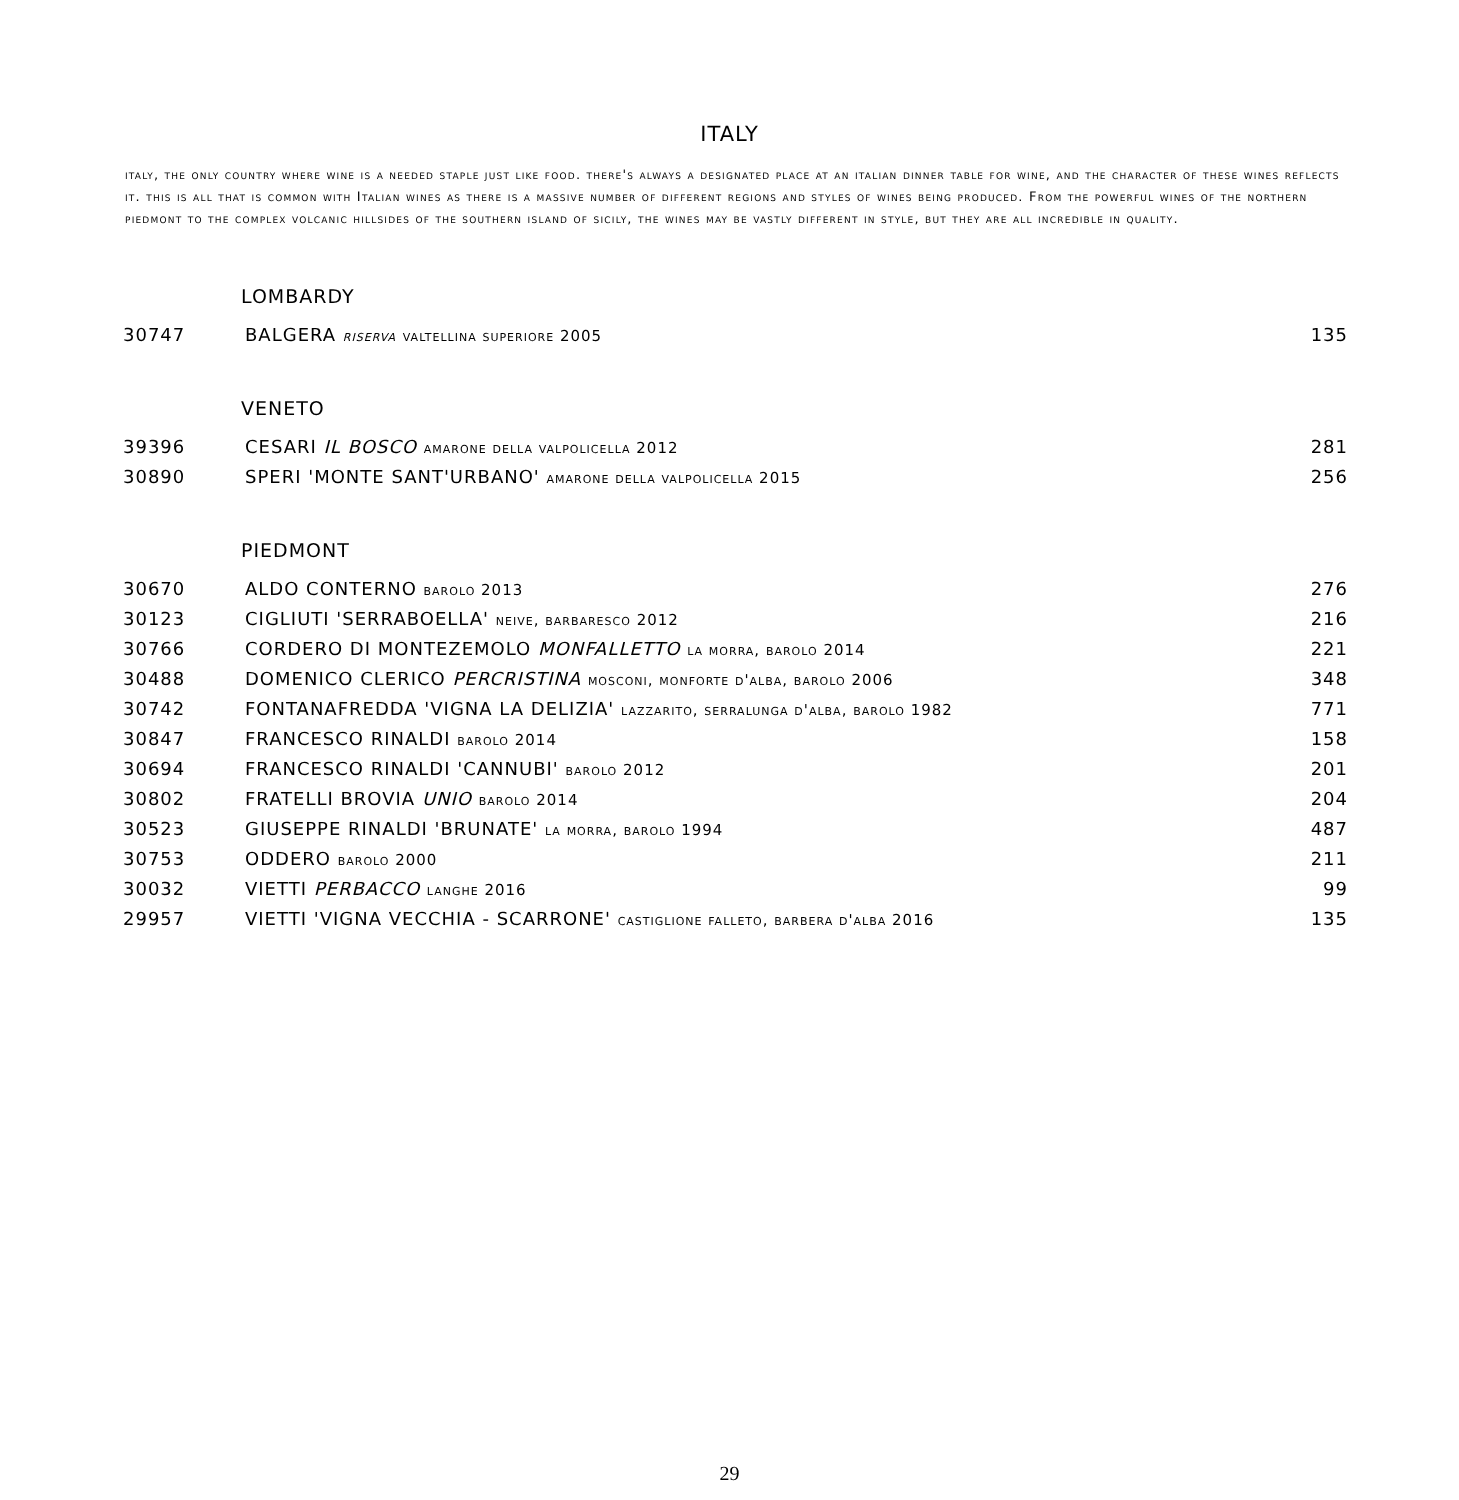ITALY
italy, the only country where wine is a needed staple just like food. there's always a designated place at an italian dinner table for wine, and the character of these wines reflects it. this is all that is common with Italian wines as there is a massive number of different regions and styles of wines being produced. From the powerful wines of the northern piedmont to the complex volcanic hillsides of the southern island of sicily, the wines may be vastly different in style, but they are all incredible in quality.
LOMBARDY
| 30747 | BALGERA riserva valtellina superiore 2005 | 135 |
VENETO
| 39396 | CESARI IL BOSCO amarone della valpolicella 2012 | 281 |
| 30890 | SPERI 'MONTE SANT'URBANO' amarone della valpolicella 2015 | 256 |
PIEDMONT
| 30670 | ALDO CONTERNO barolo 2013 | 276 |
| 30123 | CIGLIUTI 'SERRABOELLA' neive, barbaresco 2012 | 216 |
| 30766 | CORDERO DI MONTEZEMOLO MONFALLETTO la morra, barolo 2014 | 221 |
| 30488 | DOMENICO CLERICO PERCRISTINA mosconi, monforte d'alba, barolo 2006 | 348 |
| 30742 | FONTANAFREDDA 'VIGNA LA DELIZIA' lazzarito, serralunga d'alba, barolo 1982 | 771 |
| 30847 | FRANCESCO RINALDI barolo 2014 | 158 |
| 30694 | FRANCESCO RINALDI 'CANNUBI' barolo 2012 | 201 |
| 30802 | FRATELLI BROVIA UNIO barolo 2014 | 204 |
| 30523 | GIUSEPPE RINALDI 'BRUNATE' la morra, barolo 1994 | 487 |
| 30753 | ODDERO barolo 2000 | 211 |
| 30032 | VIETTI PERBACCO langhe 2016 | 99 |
| 29957 | VIETTI 'VIGNA VECCHIA - SCARRONE' castiglione falleto, barbera d'alba 2016 | 135 |
29